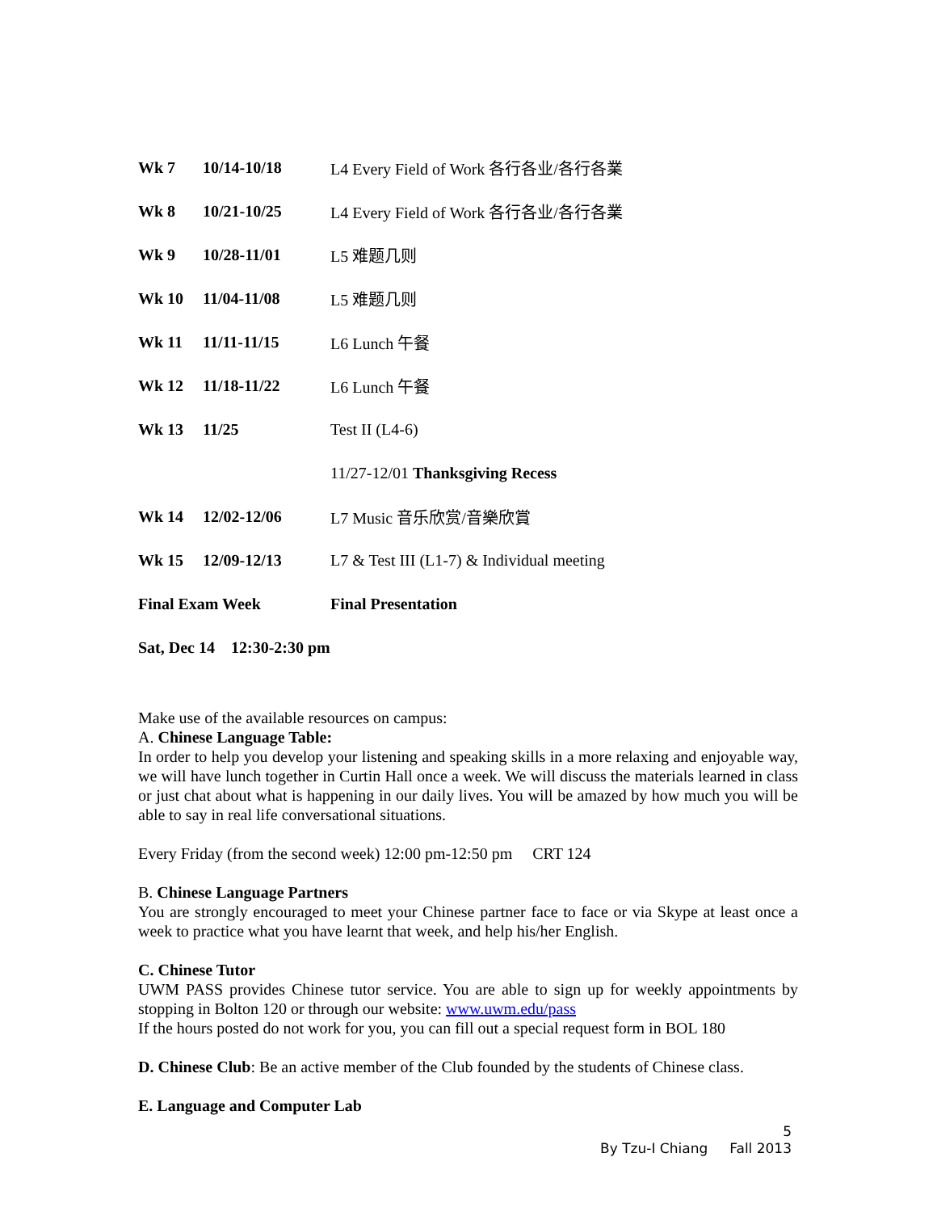| Wk 7 | 10/14-10/18 | L4 Every Field of Work 各行各业/各行各業 |
| Wk 8 | 10/21-10/25 | L4 Every Field of Work 各行各业/各行各業 |
| Wk 9 | 10/28-11/01 | L5 难题几则 |
| Wk 10 | 11/04-11/08 | L5 难题几则 |
| Wk 11 | 11/11-11/15 | L6 Lunch 午餐 |
| Wk 12 | 11/18-11/22 | L6 Lunch 午餐 |
| Wk 13 | 11/25 | Test II (L4-6) |
| | | 11/27-12/01 Thanksgiving Recess |
| Wk 14 | 12/02-12/06 | L7 Music 音乐欣赏/音樂欣賞 |
| Wk 15 | 12/09-12/13 | L7 & Test III (L1-7) & Individual meeting |
| Final Exam Week | | Final Presentation |
| Sat, Dec 14 12:30-2:30 pm | | |
Make use of the available resources on campus:
A. Chinese Language Table:
In order to help you develop your listening and speaking skills in a more relaxing and enjoyable way, we will have lunch together in Curtin Hall once a week. We will discuss the materials learned in class or just chat about what is happening in our daily lives. You will be amazed by how much you will be able to say in real life conversational situations.
Every Friday (from the second week) 12:00 pm-12:50 pm CRT 124
B. Chinese Language Partners
You are strongly encouraged to meet your Chinese partner face to face or via Skype at least once a week to practice what you have learnt that week, and help his/her English.
C. Chinese Tutor
UWM PASS provides Chinese tutor service. You are able to sign up for weekly appointments by stopping in Bolton 120 or through our website: www.uwm.edu/pass
If the hours posted do not work for you, you can fill out a special request form in BOL 180
D. Chinese Club: Be an active member of the Club founded by the students of Chinese class.
E. Language and Computer Lab
5
By Tzu-I Chiang Fall 2013